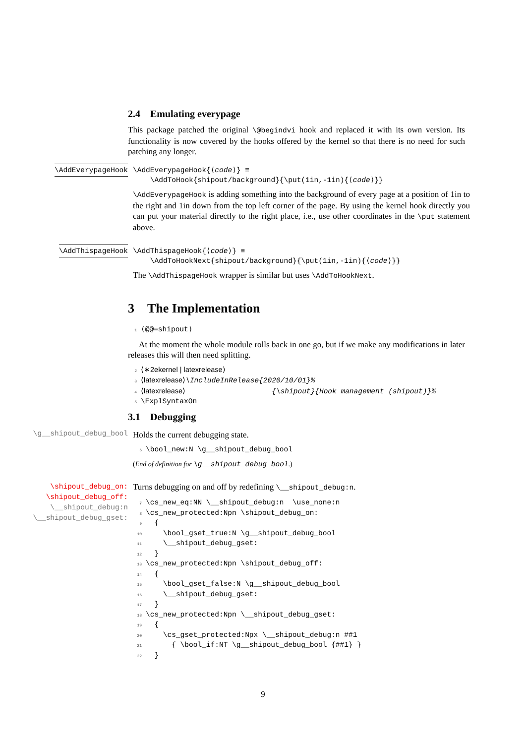2.4 Emulating everypage
This package patched the original \@begindvi hook and replaced it with its own version. Its functionality is now covered by the hooks offered by the kernel so that there is no need for such patching any longer.
\AddEverypageHook
\AddEverypageHook{⟨code⟩} ≡ \AddToHook{shipout/background}{\put(1in,-1in){⟨code⟩}}
\AddEverypageHook is adding something into the background of every page at a position of 1in to the right and 1in down from the top left corner of the page. By using the kernel hook directly you can put your material directly to the right place, i.e., use other coordinates in the \put statement above.
\AddThispageHook
\AddThispageHook{⟨code⟩} ≡ \AddToHookNext{shipout/background}{\put(1in,-1in){⟨code⟩}}
The \AddThispageHook wrapper is similar but uses \AddToHookNext.
3 The Implementation
1 ⟨@@=shipout⟩
At the moment the whole module rolls back in one go, but if we make any modifications in later releases this will then need splitting.
2 ⟨∗2ekernel | latexrelease⟩ 3 ⟨latexrelease⟩\IncludeInRelease{2020/10/01}% 4 ⟨latexrelease⟩ {\shipout}{Hook management (shipout)}% 5 \ExplSyntaxOn
3.1 Debugging
\g__shipout_debug_bool
Holds the current debugging state.
6 \bool_new:N \g__shipout_debug_bool
(End of definition for \g__shipout_debug_bool.)
\shipout_debug_on:
\shipout_debug_off:
\__shipout_debug:n
\__shipout_debug_gset:
Turns debugging on and off by redefining \__shipout_debug:n.
7 \cs_new_eq:NN \__shipout_debug:n \use_none:n 8 \cs_new_protected:Npn \shipout_debug_on: 9 { 10 \bool_gset_true:N \g__shipout_debug_bool 11 \__shipout_debug_gset: 12 } 13 \cs_new_protected:Npn \shipout_debug_off: 14 { 15 \bool_gset_false:N \g__shipout_debug_bool 16 \__shipout_debug_gset: 17 } 18 \cs_new_protected:Npn \__shipout_debug_gset: 19 { 20 \cs_gset_protected:Npx \__shipout_debug:n ##1 21 { \bool_if:NT \g__shipout_debug_bool {##1} } 22 }
9